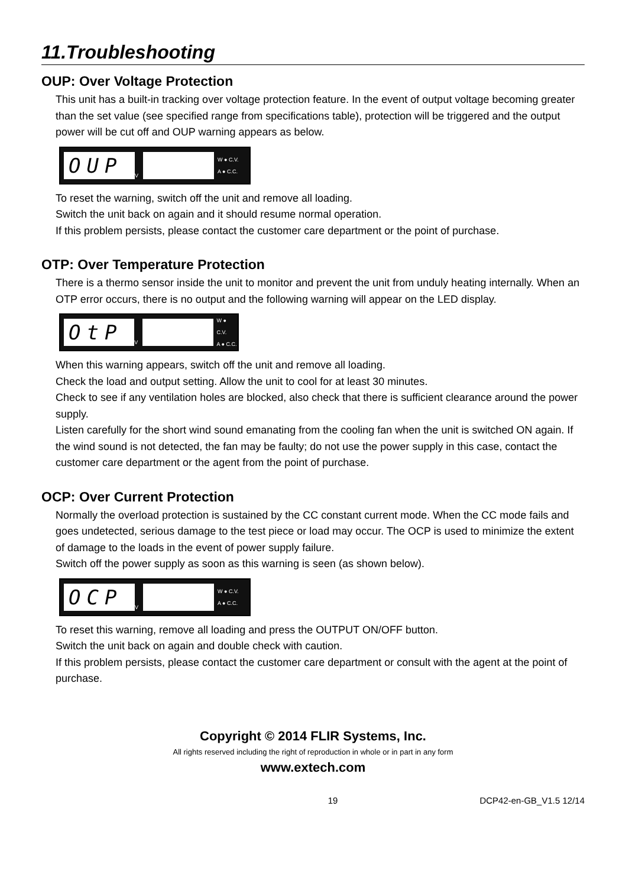11.Troubleshooting
OUP: Over Voltage Protection
This unit has a built-in tracking over voltage protection feature. In the event of output voltage becoming greater than the set value (see specified range from specifications table), protection will be triggered and the output power will be cut off and OUP warning appears as below.
OUP
V
W ● C.V.
A ● C.C.
To reset the warning, switch off the unit and remove all loading.
Switch the unit back on again and it should resume normal operation.
If this problem persists, please contact the customer care department or the point of purchase.
OTP: Over Temperature Protection
There is a thermo sensor inside the unit to monitor and prevent the unit from unduly heating internally. When an OTP error occurs, there is no output and the following warning will appear on the LED display.
OtP
V
W ● C.V.
A ● C.C.
When this warning appears, switch off the unit and remove all loading.
Check the load and output setting. Allow the unit to cool for at least 30 minutes.
Check to see if any ventilation holes are blocked, also check that there is sufficient clearance around the power supply.
Listen carefully for the short wind sound emanating from the cooling fan when the unit is switched ON again. If the wind sound is not detected, the fan may be faulty; do not use the power supply in this case, contact the customer care department or the agent from the point of purchase.
OCP: Over Current Protection
Normally the overload protection is sustained by the CC constant current mode. When the CC mode fails and goes undetected, serious damage to the test piece or load may occur. The OCP is used to minimize the extent of damage to the loads in the event of power supply failure.
Switch off the power supply as soon as this warning is seen (as shown below).
OCP
V
W ● C.V.
A ● C.C.
To reset this warning, remove all loading and press the OUTPUT ON/OFF button.
Switch the unit back on again and double check with caution.
If this problem persists, please contact the customer care department or consult with the agent at the point of purchase.
Copyright © 2014 FLIR Systems, Inc.
All rights reserved including the right of reproduction in whole or in part in any form
www.extech.com
19 DCP42-en-GB_V1.5 12/14